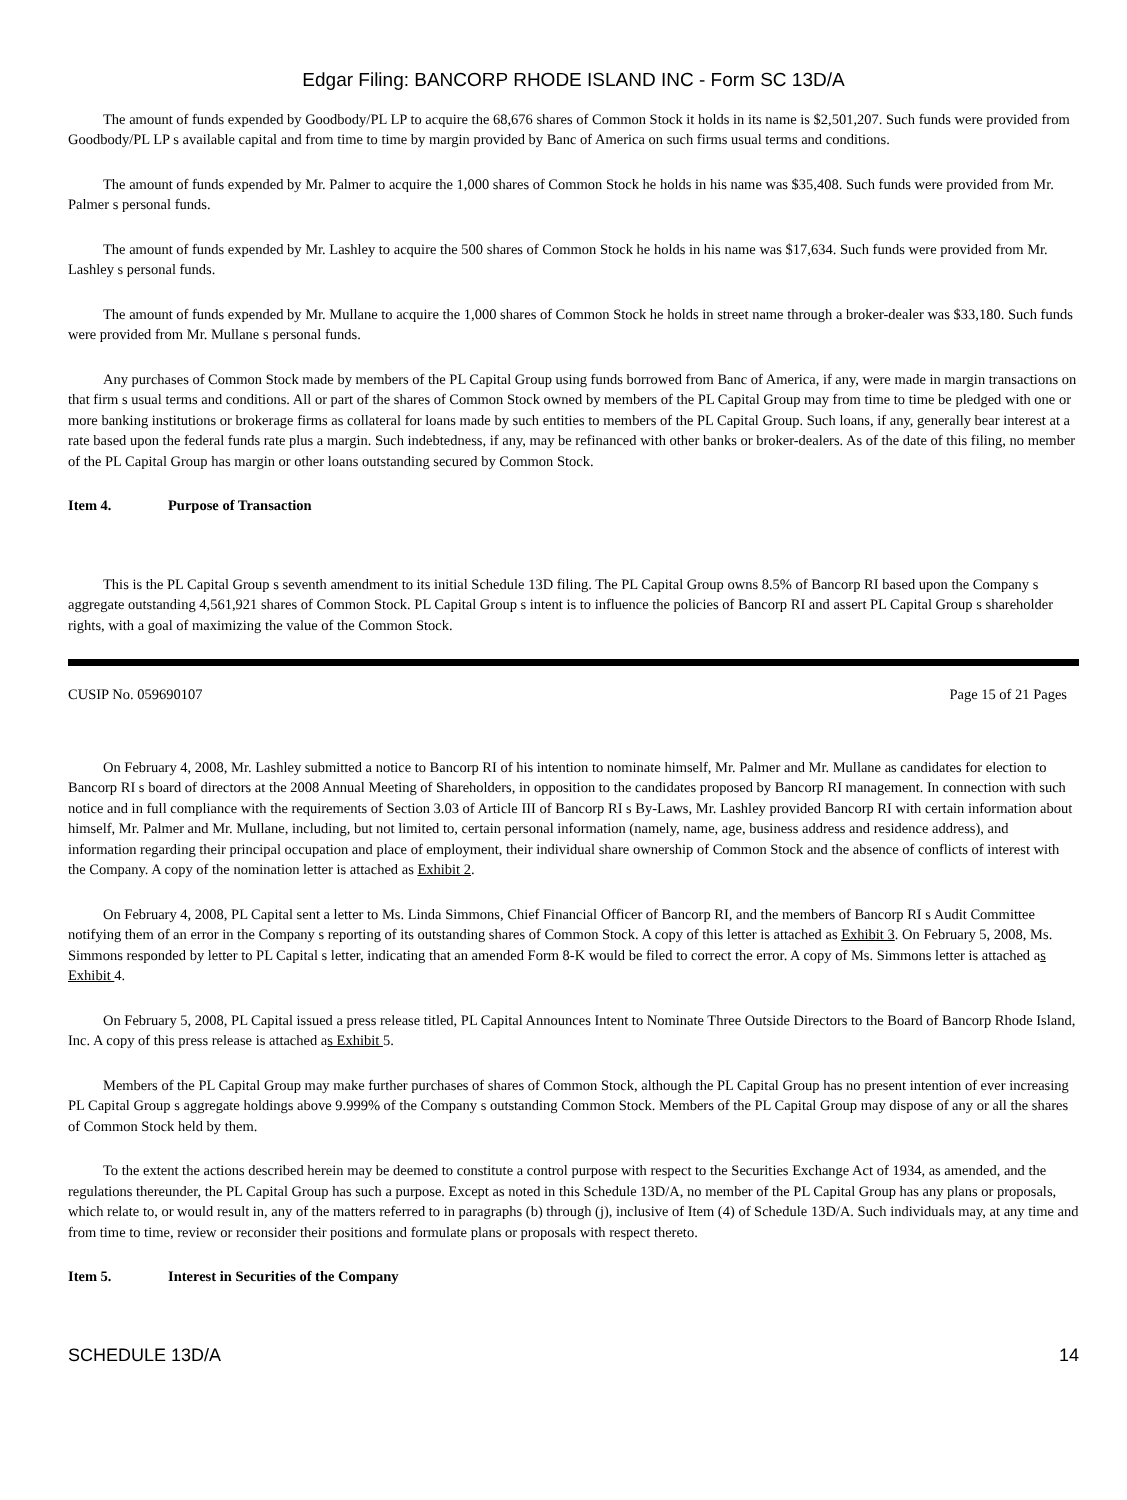Edgar Filing: BANCORP RHODE ISLAND INC - Form SC 13D/A
The amount of funds expended by Goodbody/PL LP to acquire the 68,676 shares of Common Stock it holds in its name is $2,501,207. Such funds were provided from Goodbody/PL LP s available capital and from time to time by margin provided by Banc of America on such firms usual terms and conditions.
The amount of funds expended by Mr. Palmer to acquire the 1,000 shares of Common Stock he holds in his name was $35,408. Such funds were provided from Mr. Palmer s personal funds.
The amount of funds expended by Mr. Lashley to acquire the 500 shares of Common Stock he holds in his name was $17,634. Such funds were provided from Mr. Lashley s personal funds.
The amount of funds expended by Mr. Mullane to acquire the 1,000 shares of Common Stock he holds in street name through a broker-dealer was $33,180. Such funds were provided from Mr. Mullane s personal funds.
Any purchases of Common Stock made by members of the PL Capital Group using funds borrowed from Banc of America, if any, were made in margin transactions on that firm s usual terms and conditions. All or part of the shares of Common Stock owned by members of the PL Capital Group may from time to time be pledged with one or more banking institutions or brokerage firms as collateral for loans made by such entities to members of the PL Capital Group. Such loans, if any, generally bear interest at a rate based upon the federal funds rate plus a margin. Such indebtedness, if any, may be refinanced with other banks or broker-dealers. As of the date of this filing, no member of the PL Capital Group has margin or other loans outstanding secured by Common Stock.
Item 4. Purpose of Transaction
This is the PL Capital Group s seventh amendment to its initial Schedule 13D filing. The PL Capital Group owns 8.5% of Bancorp RI based upon the Company s aggregate outstanding 4,561,921 shares of Common Stock. PL Capital Group s intent is to influence the policies of Bancorp RI and assert PL Capital Group s shareholder rights, with a goal of maximizing the value of the Common Stock.
CUSIP No. 059690107 Page 15 of 21 Pages
On February 4, 2008, Mr. Lashley submitted a notice to Bancorp RI of his intention to nominate himself, Mr. Palmer and Mr. Mullane as candidates for election to Bancorp RI s board of directors at the 2008 Annual Meeting of Shareholders, in opposition to the candidates proposed by Bancorp RI management. In connection with such notice and in full compliance with the requirements of Section 3.03 of Article III of Bancorp RI s By-Laws, Mr. Lashley provided Bancorp RI with certain information about himself, Mr. Palmer and Mr. Mullane, including, but not limited to, certain personal information (namely, name, age, business address and residence address), and information regarding their principal occupation and place of employment, their individual share ownership of Common Stock and the absence of conflicts of interest with the Company. A copy of the nomination letter is attached as Exhibit 2.
On February 4, 2008, PL Capital sent a letter to Ms. Linda Simmons, Chief Financial Officer of Bancorp RI, and the members of Bancorp RI s Audit Committee notifying them of an error in the Company s reporting of its outstanding shares of Common Stock. A copy of this letter is attached as Exhibit 3. On February 5, 2008, Ms. Simmons responded by letter to PL Capital s letter, indicating that an amended Form 8-K would be filed to correct the error. A copy of Ms. Simmons letter is attached as Exhibit 4.
On February 5, 2008, PL Capital issued a press release titled, PL Capital Announces Intent to Nominate Three Outside Directors to the Board of Bancorp Rhode Island, Inc. A copy of this press release is attached as Exhibit 5.
Members of the PL Capital Group may make further purchases of shares of Common Stock, although the PL Capital Group has no present intention of ever increasing PL Capital Group s aggregate holdings above 9.999% of the Company s outstanding Common Stock. Members of the PL Capital Group may dispose of any or all the shares of Common Stock held by them.
To the extent the actions described herein may be deemed to constitute a control purpose with respect to the Securities Exchange Act of 1934, as amended, and the regulations thereunder, the PL Capital Group has such a purpose. Except as noted in this Schedule 13D/A, no member of the PL Capital Group has any plans or proposals, which relate to, or would result in, any of the matters referred to in paragraphs (b) through (j), inclusive of Item (4) of Schedule 13D/A. Such individuals may, at any time and from time to time, review or reconsider their positions and formulate plans or proposals with respect thereto.
Item 5. Interest in Securities of the Company
SCHEDULE 13D/A 14